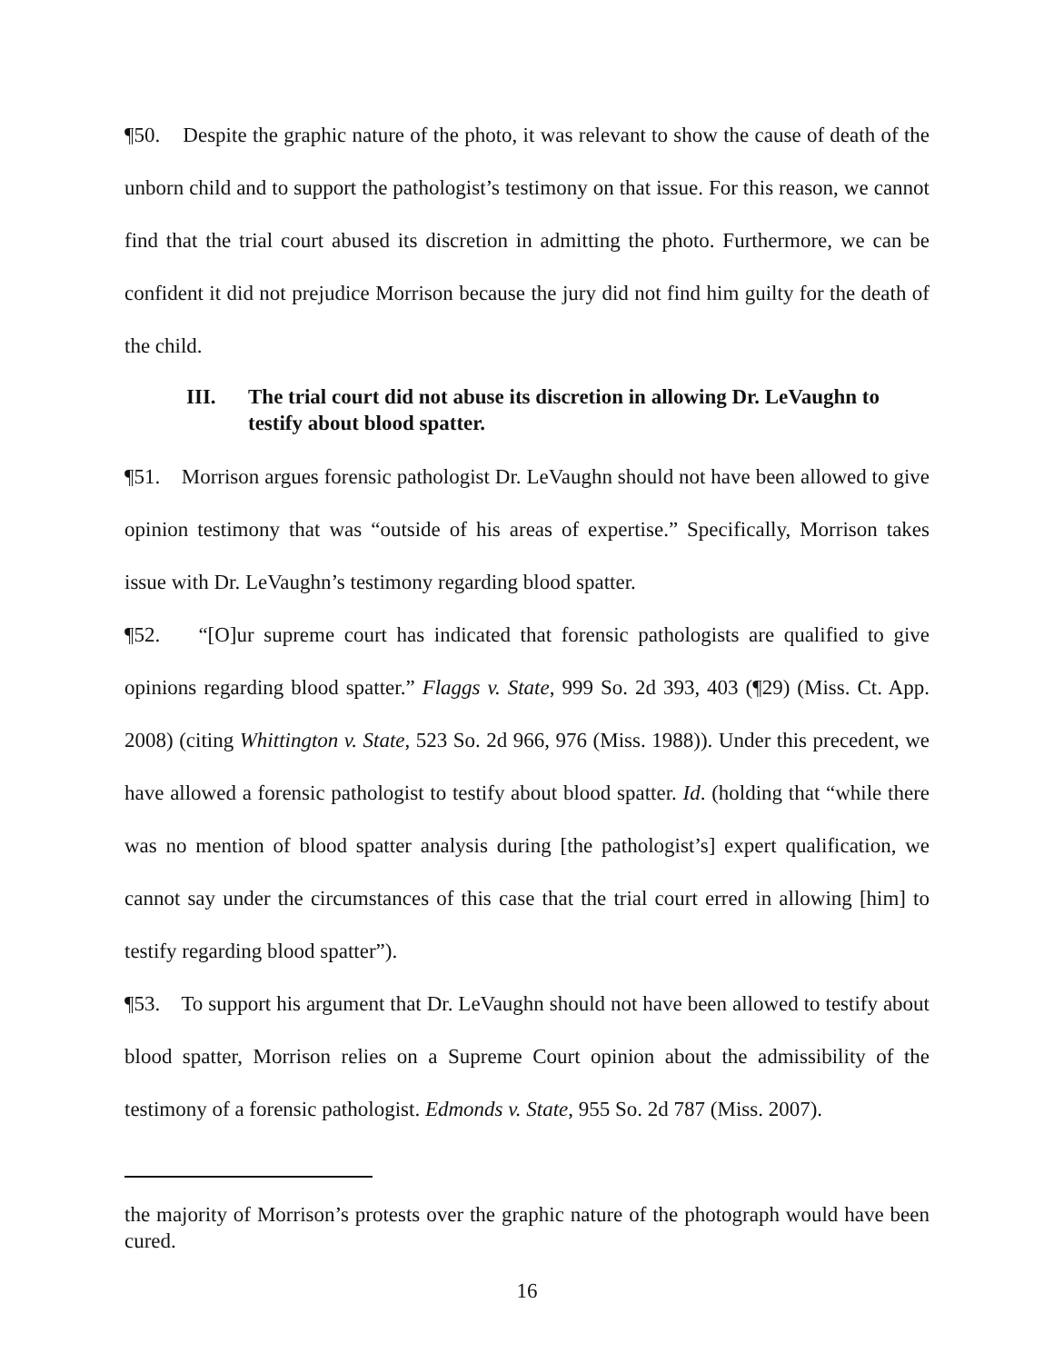¶50. Despite the graphic nature of the photo, it was relevant to show the cause of death of the unborn child and to support the pathologist’s testimony on that issue. For this reason, we cannot find that the trial court abused its discretion in admitting the photo. Furthermore, we can be confident it did not prejudice Morrison because the jury did not find him guilty for the death of the child.
III. The trial court did not abuse its discretion in allowing Dr. LeVaughn to testify about blood spatter.
¶51. Morrison argues forensic pathologist Dr. LeVaughn should not have been allowed to give opinion testimony that was “outside of his areas of expertise.” Specifically, Morrison takes issue with Dr. LeVaughn’s testimony regarding blood spatter.
¶52. “[O]ur supreme court has indicated that forensic pathologists are qualified to give opinions regarding blood spatter.” Flaggs v. State, 999 So. 2d 393, 403 (¶29) (Miss. Ct. App. 2008) (citing Whittington v. State, 523 So. 2d 966, 976 (Miss. 1988)). Under this precedent, we have allowed a forensic pathologist to testify about blood spatter. Id. (holding that “while there was no mention of blood spatter analysis during [the pathologist’s] expert qualification, we cannot say under the circumstances of this case that the trial court erred in allowing [him] to testify regarding blood spatter”).
¶53. To support his argument that Dr. LeVaughn should not have been allowed to testify about blood spatter, Morrison relies on a Supreme Court opinion about the admissibility of the testimony of a forensic pathologist. Edmonds v. State, 955 So. 2d 787 (Miss. 2007).
the majority of Morrison’s protests over the graphic nature of the photograph would have been cured.
16